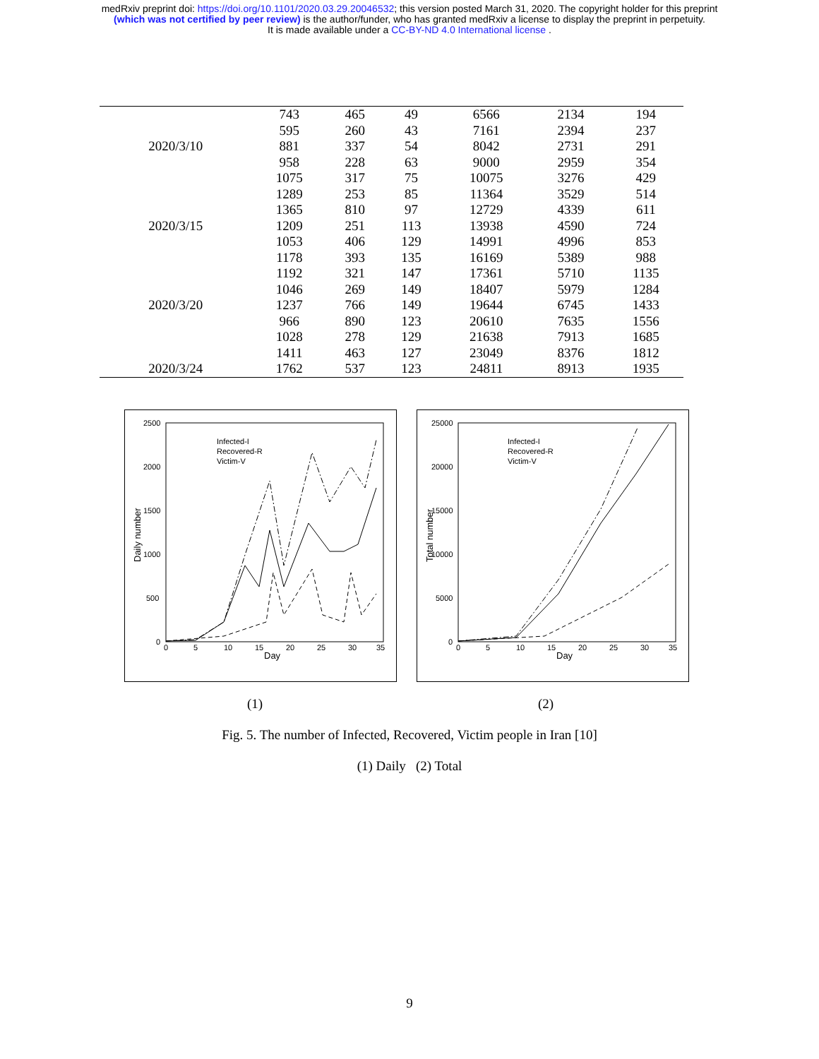medRxiv preprint doi: https://doi.org/10.1101/2020.03.29.20046532; this version posted March 31, 2020. The copyright holder for this preprint
(which was not certified by peer review) is the author/funder, who has granted medRxiv a license to display the preprint in perpetuity.
It is made available under a CC-BY-ND 4.0 International license .
| | 743 | 465 | 49 | 6566 | 2134 | 194 |
| | 595 | 260 | 43 | 7161 | 2394 | 237 |
| 2020/3/10 | 881 | 337 | 54 | 8042 | 2731 | 291 |
| | 958 | 228 | 63 | 9000 | 2959 | 354 |
| | 1075 | 317 | 75 | 10075 | 3276 | 429 |
| | 1289 | 253 | 85 | 11364 | 3529 | 514 |
| | 1365 | 810 | 97 | 12729 | 4339 | 611 |
| 2020/3/15 | 1209 | 251 | 113 | 13938 | 4590 | 724 |
| | 1053 | 406 | 129 | 14991 | 4996 | 853 |
| | 1178 | 393 | 135 | 16169 | 5389 | 988 |
| | 1192 | 321 | 147 | 17361 | 5710 | 1135 |
| | 1046 | 269 | 149 | 18407 | 5979 | 1284 |
| 2020/3/20 | 1237 | 766 | 149 | 19644 | 6745 | 1433 |
| | 966 | 890 | 123 | 20610 | 7635 | 1556 |
| | 1028 | 278 | 129 | 21638 | 7913 | 1685 |
| | 1411 | 463 | 127 | 23049 | 8376 | 1812 |
| 2020/3/24 | 1762 | 537 | 123 | 24811 | 8913 | 1935 |
2500
2000
1500
1000
500
0
0
5
10
15
20
25
30
35
Day
Daily number
Infected-I
Recovered-R
Victim-V
25000
20000
15000
10000
5000
0
0
5
10
15
20
25
30
35
Day
Total number
Infected-I
Recovered-R
Victim-V
(1) (2)
Fig. 5. The number of Infected, Recovered, Victim people in Iran [10]
(1) Daily (2) Total
9